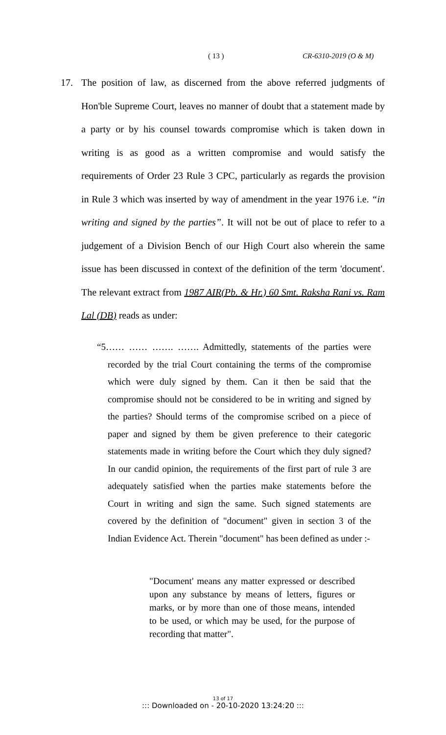( 13 ) CR-6310-2019 (O & M)
17. The position of law, as discerned from the above referred judgments of Hon'ble Supreme Court, leaves no manner of doubt that a statement made by a party or by his counsel towards compromise which is taken down in writing is as good as a written compromise and would satisfy the requirements of Order 23 Rule 3 CPC, particularly as regards the provision in Rule 3 which was inserted by way of amendment in the year 1976 i.e. “in writing and signed by the parties”. It will not be out of place to refer to a judgement of a Division Bench of our High Court also wherein the same issue has been discussed in context of the definition of the term 'document'. The relevant extract from 1987 AIR(Pb. & Hr.) 60 Smt. Raksha Rani vs. Ram Lal (DB) reads as under:
“5…… …… ……. ……. Admittedly, statements of the parties were recorded by the trial Court containing the terms of the compromise which were duly signed by them. Can it then be said that the compromise should not be considered to be in writing and signed by the parties? Should terms of the compromise scribed on a piece of paper and signed by them be given preference to their categoric statements made in writing before the Court which they duly signed? In our candid opinion, the requirements of the first part of rule 3 are adequately satisfied when the parties make statements before the Court in writing and sign the same. Such signed statements are covered by the definition of "document" given in section 3 of the Indian Evidence Act. Therein "document" has been defined as under :-
"Document' means any matter expressed or described upon any substance by means of letters, figures or marks, or by more than one of those means, intended to be used, or which may be used, for the purpose of recording that matter".
13 of 17
::: Downloaded on - 20-10-2020 13:24:20 :::